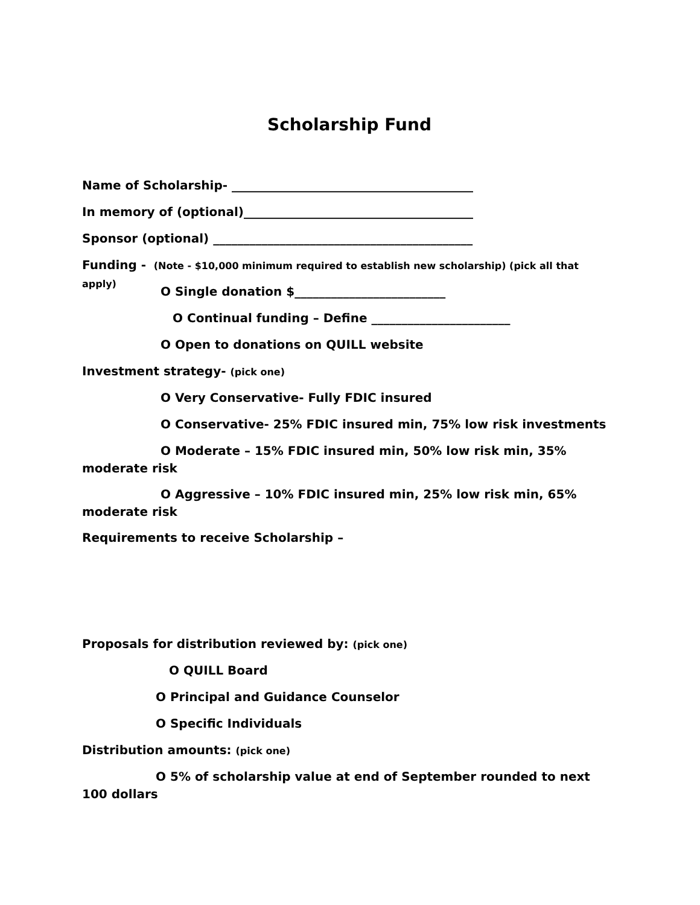Scholarship Fund
Name of Scholarship- ________________________________________
In memory of (optional)______________________________________
Sponsor (optional) ___________________________________________
Funding - (Note - $10,000 minimum required to establish new scholarship) (pick all that apply)
O Single donation $_________________________
O Continual funding – Define _______________________
O Open to donations on QUILL website
Investment strategy- (pick one)
O Very Conservative- Fully FDIC insured
O Conservative- 25% FDIC insured min, 75% low risk investments
O Moderate – 15% FDIC insured min, 50% low risk min, 35% moderate risk
O Aggressive – 10% FDIC insured min, 25% low risk min, 65% moderate risk
Requirements to receive Scholarship –
Proposals for distribution reviewed by: (pick one)
O QUILL Board
O Principal and Guidance Counselor
O Specific Individuals
Distribution amounts: (pick one)
O 5% of scholarship value at end of September rounded to next 100 dollars